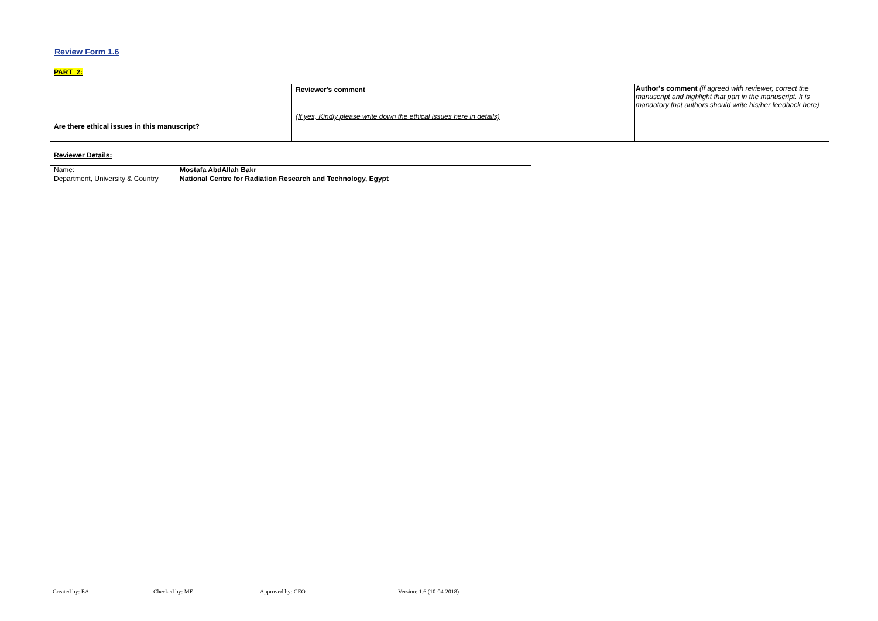Review Form 1.6
PART 2:
| | Reviewer's comment | Author's comment (if agreed with reviewer, correct the manuscript and highlight that part in the manuscript. It is mandatory that authors should write his/her feedback here) |
| Are there ethical issues in this manuscript? | (If yes, Kindly please write down the ethical issues here in details) | |
Reviewer Details:
| Name: | Mostafa AbdAllah Bakr |
| Department, University & Country | National Centre for Radiation Research and Technology, Egypt |
Created by: EA Checked by: ME Approved by: CEO Version: 1.6 (10-04-2018)